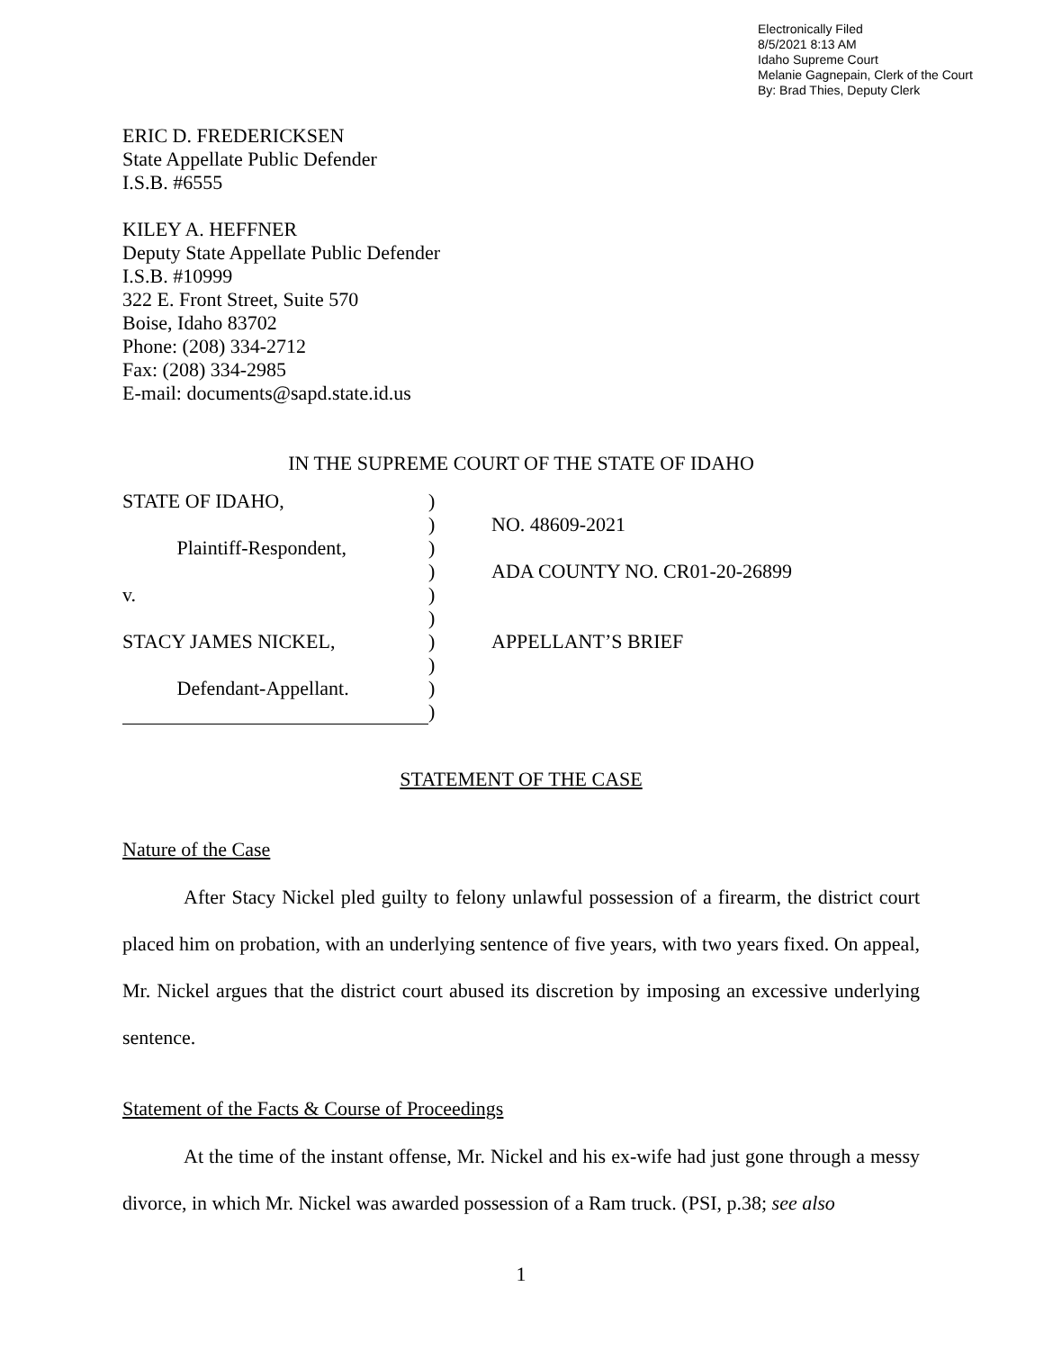Electronically Filed
8/5/2021 8:13 AM
Idaho Supreme Court
Melanie Gagnepain, Clerk of the Court
By: Brad Thies, Deputy Clerk
ERIC D. FREDERICKSEN
State Appellate Public Defender
I.S.B. #6555
KILEY A. HEFFNER
Deputy State Appellate Public Defender
I.S.B. #10999
322 E. Front Street, Suite 570
Boise, Idaho 83702
Phone: (208) 334-2712
Fax: (208) 334-2985
E-mail: documents@sapd.state.id.us
IN THE SUPREME COURT OF THE STATE OF IDAHO
STATE OF IDAHO,
Plaintiff-Respondent,
v.
STACY JAMES NICKEL,
Defendant-Appellant.
)
)
)
)
)
)
)
)
)
)
NO. 48609-2021
ADA COUNTY NO. CR01-20-26899
APPELLANT’S BRIEF
STATEMENT OF THE CASE
Nature of the Case
After Stacy Nickel pled guilty to felony unlawful possession of a firearm, the district court placed him on probation, with an underlying sentence of five years, with two years fixed. On appeal, Mr. Nickel argues that the district court abused its discretion by imposing an excessive underlying sentence.
Statement of the Facts & Course of Proceedings
At the time of the instant offense, Mr. Nickel and his ex-wife had just gone through a messy divorce, in which Mr. Nickel was awarded possession of a Ram truck. (PSI, p.38; see also
1